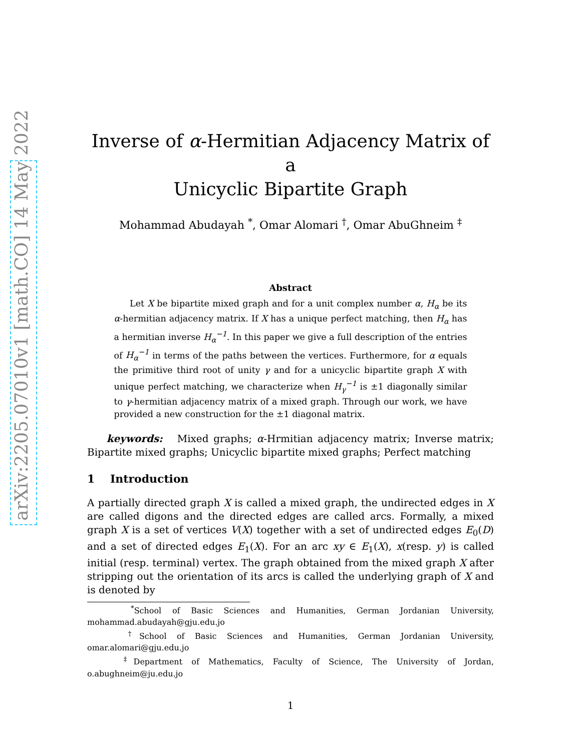arXiv:2205.07010v1 [math.CO] 14 May 2022
Inverse of α-Hermitian Adjacency Matrix of a
Unicyclic Bipartite Graph
Mohammad Abudayah <sup>*</sup>, Omar Alomari <sup>†</sup>, Omar AbuGhneim <sup>‡</sup>
Abstract
Let X be bipartite mixed graph and for a unit complex number α, H<sub>α</sub> be its α-hermitian adjacency matrix. If X has a unique perfect matching, then H<sub>α</sub> has a hermitian inverse H<sub>α</sub><sup>−1</sup>. In this paper we give a full description of the entries of H<sub>α</sub><sup>−1</sup> in terms of the paths between the vertices. Furthermore, for α equals the primitive third root of unity γ and for a unicyclic bipartite graph X with unique perfect matching, we characterize when H<sub>γ</sub><sup>−1</sup> is ±1 diagonally similar to γ-hermitian adjacency matrix of a mixed graph. Through our work, we have provided a new construction for the ±1 diagonal matrix.
keywords: Mixed graphs; α-Hrmitian adjacency matrix; Inverse matrix; Bipartite mixed graphs; Unicyclic bipartite mixed graphs; Perfect matching
1 Introduction
A partially directed graph X is called a mixed graph, the undirected edges in X are called digons and the directed edges are called arcs. Formally, a mixed graph X is a set of vertices V(X) together with a set of undirected edges E<sub>0</sub>(D) and a set of directed edges E<sub>1</sub>(X). For an arc xy ∈ E<sub>1</sub>(X), x(resp. y) is called initial (resp. terminal) vertex. The graph obtained from the mixed graph X after stripping out the orientation of its arcs is called the underlying graph of X and is denoted by
<sup>*</sup> School of Basic Sciences and Humanities, German Jordanian University, mohammad.abudayah@gju.edu.jo
<sup>†</sup> School of Basic Sciences and Humanities, German Jordanian University, omar.alomari@gju.edu.jo
<sup>‡</sup> Department of Mathematics, Faculty of Science, The University of Jordan, o.abughneim@ju.edu.jo
1